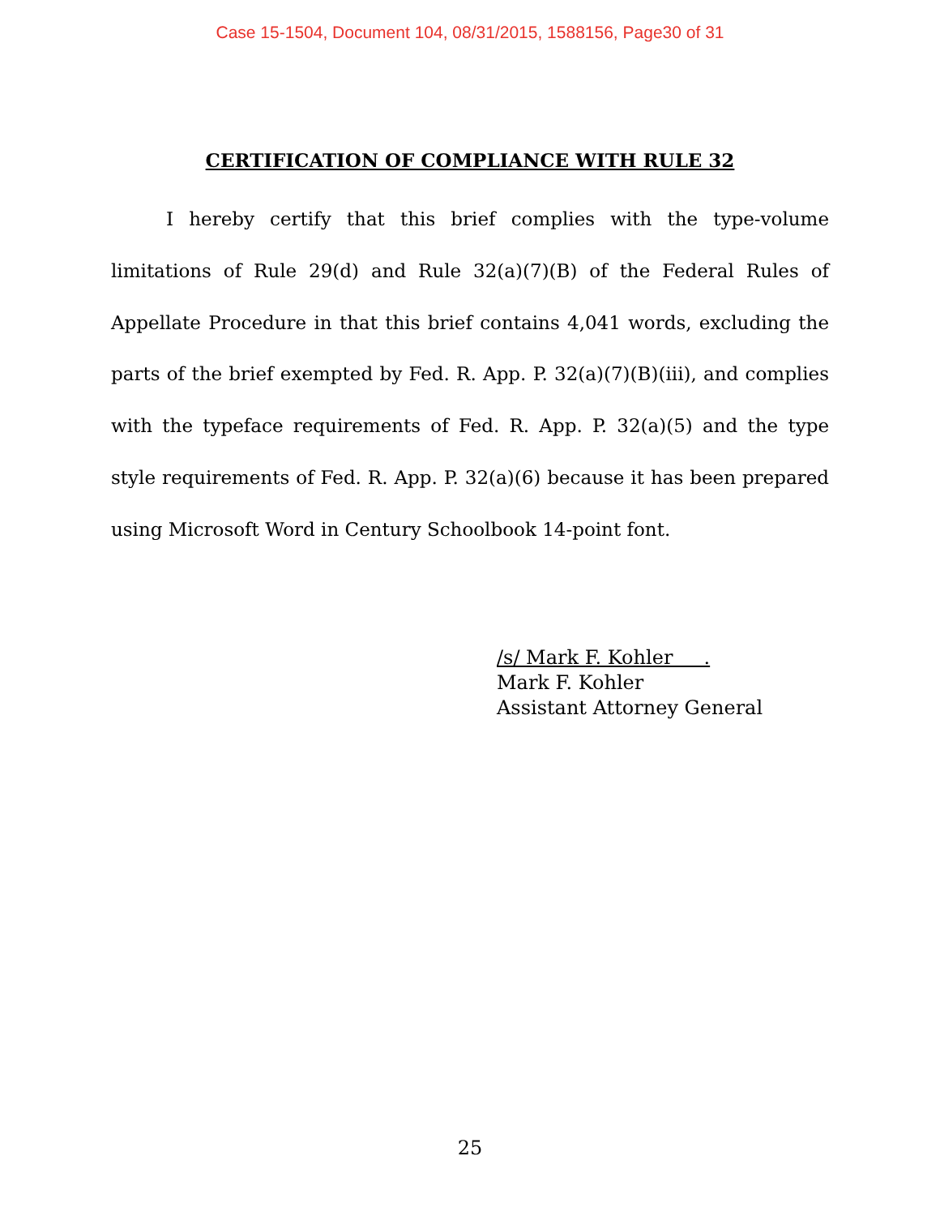Case 15-1504, Document 104, 08/31/2015, 1588156, Page30 of 31
CERTIFICATION OF COMPLIANCE WITH RULE 32
I hereby certify that this brief complies with the type-volume limitations of Rule 29(d) and Rule 32(a)(7)(B) of the Federal Rules of Appellate Procedure in that this brief contains 4,041 words, excluding the parts of the brief exempted by Fed. R. App. P. 32(a)(7)(B)(iii), and complies with the typeface requirements of Fed. R. App. P. 32(a)(5) and the type style requirements of Fed. R. App. P. 32(a)(6) because it has been prepared using Microsoft Word in Century Schoolbook 14-point font.
/s/ Mark F. Kohler .
Mark F. Kohler
Assistant Attorney General
25